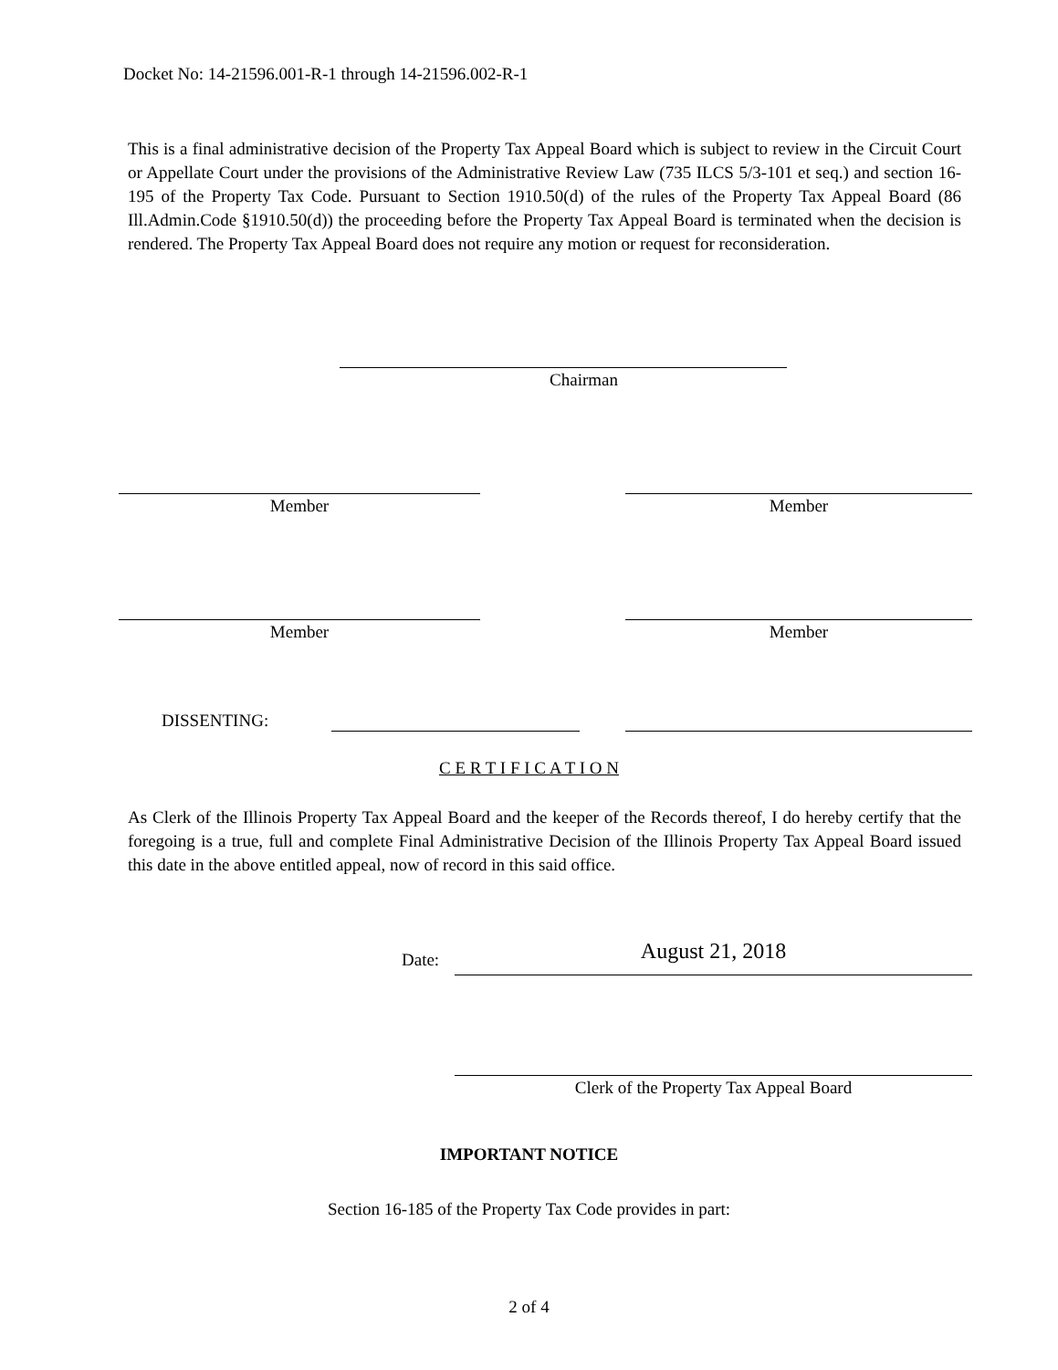Docket No: 14-21596.001-R-1 through 14-21596.002-R-1
This is a final administrative decision of the Property Tax Appeal Board which is subject to review in the Circuit Court or Appellate Court under the provisions of the Administrative Review Law (735 ILCS 5/3-101 et seq.) and section 16-195 of the Property Tax Code. Pursuant to Section 1910.50(d) of the rules of the Property Tax Appeal Board (86 Ill.Admin.Code §1910.50(d)) the proceeding before the Property Tax Appeal Board is terminated when the decision is rendered. The Property Tax Appeal Board does not require any motion or request for reconsideration.
Chairman
Member Member
Member Member
DISSENTING:
C E R T I F I C A T I O N
As Clerk of the Illinois Property Tax Appeal Board and the keeper of the Records thereof, I do hereby certify that the foregoing is a true, full and complete Final Administrative Decision of the Illinois Property Tax Appeal Board issued this date in the above entitled appeal, now of record in this said office.
Date: August 21, 2018
Clerk of the Property Tax Appeal Board
IMPORTANT NOTICE
Section 16-185 of the Property Tax Code provides in part:
2 of 4